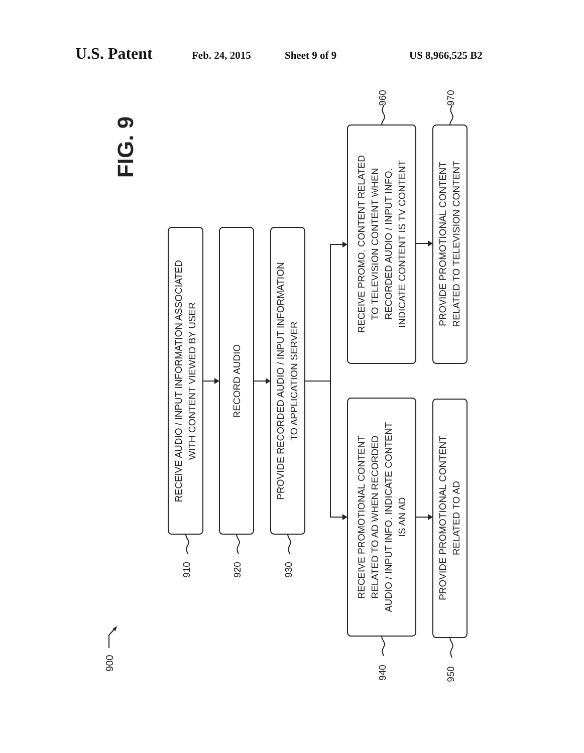U.S. Patent Feb. 24, 2015 Sheet 9 of 9 US 8,966,525 B2
FIG. 9
900
RECEIVE AUDIO / INPUT INFORMATION ASSOCIATED WITH CONTENT VIEWED BY USER
910
RECORD AUDIO
920
PROVIDE RECORDED AUDIO / INPUT INFORMATION TO APPLICATION SERVER
930
960
RECEIVE PROMO. CONTENT RELATED TO TELEVISION CONTENT WHEN RECORDED AUDIO / INPUT INFO. INDICATE CONTENT IS TV CONTENT
970
PROVIDE PROMOTIONAL CONTENT RELATED TO TELEVISION CONTENT
RECEIVE PROMOTIONAL CONTENT RELATED TO AD WHEN RECORDED AUDIO / INPUT INFO. INDICATE CONTENT IS AN AD
940
PROVIDE PROMOTIONAL CONTENT RELATED TO AD
950